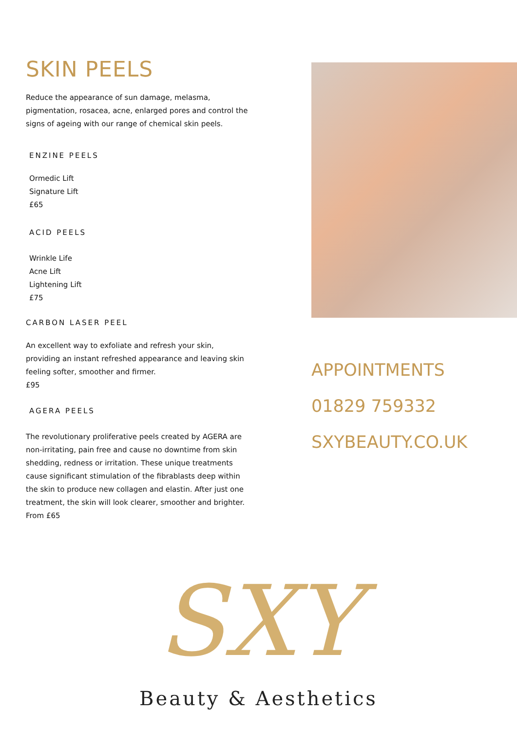SKIN PEELS
Reduce the appearance of sun damage, melasma, pigmentation, rosacea, acne, enlarged pores and control the signs of ageing with our range of chemical skin peels.
ENZINE PEELS
Ormedic Lift
Signature Lift
£65
ACID PEELS
Wrinkle Life
Acne Lift
Lightening Lift
£75
CARBON LASER PEEL
An excellent way to exfoliate and refresh your skin, providing an instant refreshed appearance and leaving skin feeling softer, smoother and firmer.
£95
AGERA PEELS
The revolutionary proliferative peels created by AGERA are non-irritating, pain free and cause no downtime from skin shedding, redness or irritation. These unique treatments cause significant stimulation of the fibrablasts deep within the skin to produce new collagen and elastin. After just one treatment, the skin will look clearer, smoother and brighter.
From £65
APPOINTMENTS
01829 759332
SXYBEAUTY.CO.UK
SXY
Beauty & Aesthetics